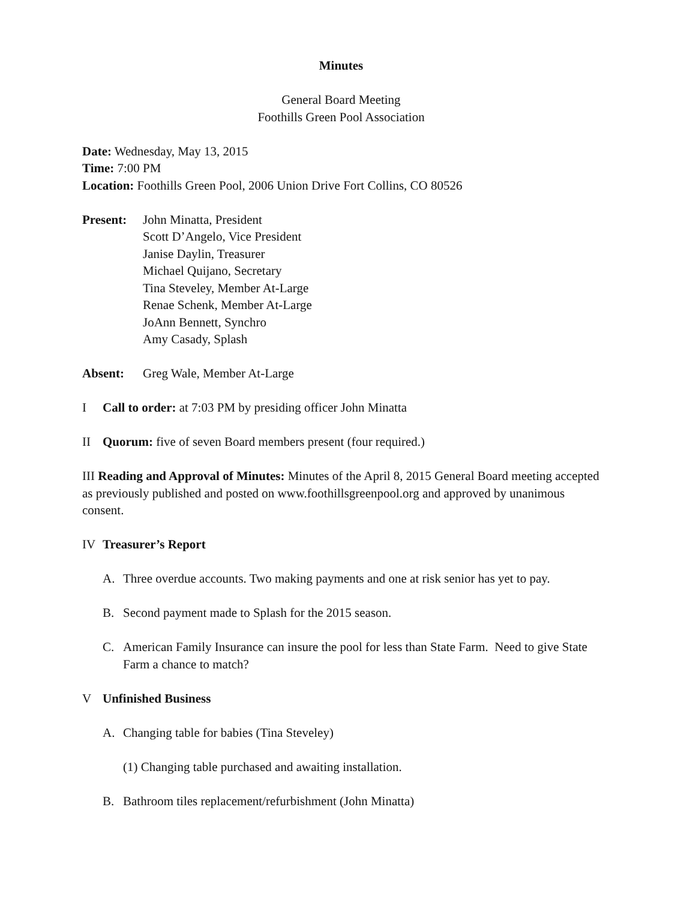Minutes
General Board Meeting
Foothills Green Pool Association
Date: Wednesday, May 13, 2015
Time: 7:00 PM
Location: Foothills Green Pool, 2006 Union Drive Fort Collins, CO 80526
Present: John Minatta, President
Scott D’Angelo, Vice President
Janise Daylin, Treasurer
Michael Quijano, Secretary
Tina Steveley, Member At-Large
Renae Schenk, Member At-Large
JoAnn Bennett, Synchro
Amy Casady, Splash
Absent: Greg Wale, Member At-Large
I Call to order: at 7:03 PM by presiding officer John Minatta
II Quorum: five of seven Board members present (four required.)
III Reading and Approval of Minutes: Minutes of the April 8, 2015 General Board meeting accepted as previously published and posted on www.foothillsgreenpool.org and approved by unanimous consent.
IV Treasurer’s Report
A. Three overdue accounts. Two making payments and one at risk senior has yet to pay.
B. Second payment made to Splash for the 2015 season.
C. American Family Insurance can insure the pool for less than State Farm. Need to give State Farm a chance to match?
V Unfinished Business
A. Changing table for babies (Tina Steveley)
(1) Changing table purchased and awaiting installation.
B. Bathroom tiles replacement/refurbishment (John Minatta)